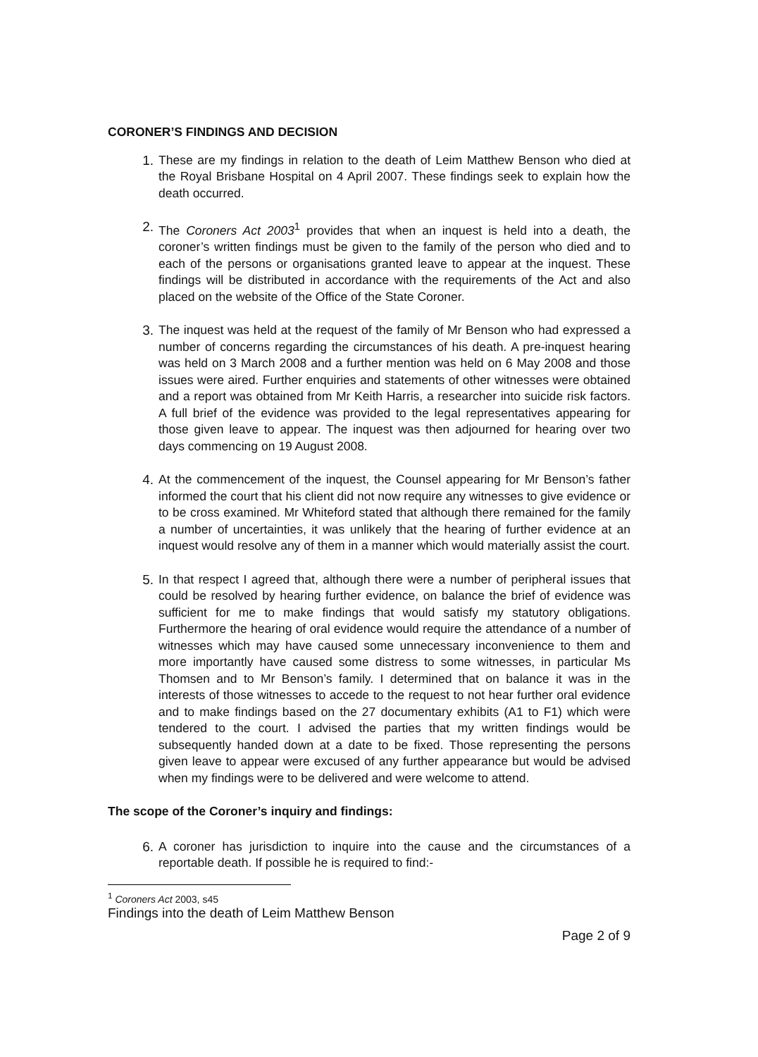CORONER’S FINDINGS AND DECISION
1. These are my findings in relation to the death of Leim Matthew Benson who died at the Royal Brisbane Hospital on 4 April 2007. These findings seek to explain how the death occurred.
2. The Coroners Act 2003<sup>1</sup> provides that when an inquest is held into a death, the coroner’s written findings must be given to the family of the person who died and to each of the persons or organisations granted leave to appear at the inquest. These findings will be distributed in accordance with the requirements of the Act and also placed on the website of the Office of the State Coroner.
3. The inquest was held at the request of the family of Mr Benson who had expressed a number of concerns regarding the circumstances of his death. A pre-inquest hearing was held on 3 March 2008 and a further mention was held on 6 May 2008 and those issues were aired. Further enquiries and statements of other witnesses were obtained and a report was obtained from Mr Keith Harris, a researcher into suicide risk factors. A full brief of the evidence was provided to the legal representatives appearing for those given leave to appear. The inquest was then adjourned for hearing over two days commencing on 19 August 2008.
4. At the commencement of the inquest, the Counsel appearing for Mr Benson’s father informed the court that his client did not now require any witnesses to give evidence or to be cross examined. Mr Whiteford stated that although there remained for the family a number of uncertainties, it was unlikely that the hearing of further evidence at an inquest would resolve any of them in a manner which would materially assist the court.
5. In that respect I agreed that, although there were a number of peripheral issues that could be resolved by hearing further evidence, on balance the brief of evidence was sufficient for me to make findings that would satisfy my statutory obligations. Furthermore the hearing of oral evidence would require the attendance of a number of witnesses which may have caused some unnecessary inconvenience to them and more importantly have caused some distress to some witnesses, in particular Ms Thomsen and to Mr Benson’s family. I determined that on balance it was in the interests of those witnesses to accede to the request to not hear further oral evidence and to make findings based on the 27 documentary exhibits (A1 to F1) which were tendered to the court. I advised the parties that my written findings would be subsequently handed down at a date to be fixed. Those representing the persons given leave to appear were excused of any further appearance but would be advised when my findings were to be delivered and were welcome to attend.
The scope of the Coroner’s inquiry and findings:
6. A coroner has jurisdiction to inquire into the cause and the circumstances of a reportable death. If possible he is required to find:-
<sup>1</sup> Coroners Act 2003, s45
Findings into the death of Leim Matthew Benson
Page 2 of 9